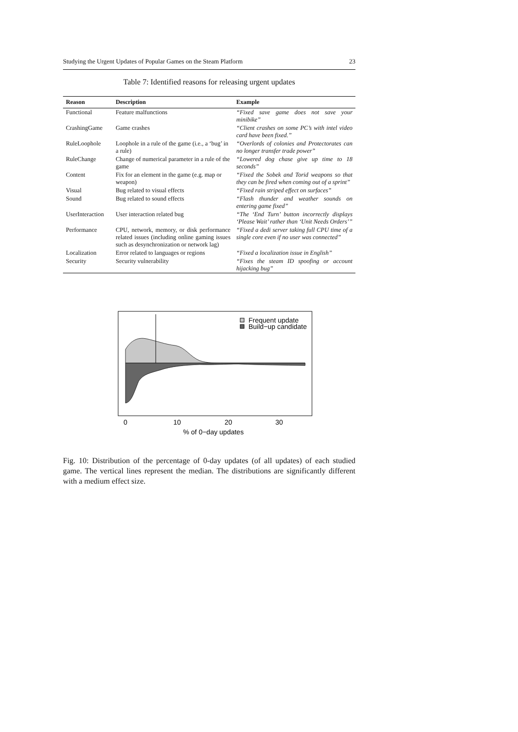Studying the Urgent Updates of Popular Games on the Steam Platform 23
Table 7: Identified reasons for releasing urgent updates
| Reason | Description | Example |
| --- | --- | --- |
| Functional | Feature malfunctions | “Fixed save game does not save your minibike” |
| CrashingGame | Game crashes | “Client crashes on some PC’s with intel video card have been fixed.” |
| RuleLoophole | Loophole in a rule of the game (i.e., a ‘bug’ in a rule) | “Overlords of colonies and Protectorates can no longer transfer trade power” |
| RuleChange | Change of numerical parameter in a rule of the game | “Lowered dog chase give up time to 18 seconds” |
| Content | Fix for an element in the game (e.g. map or weapon) | “Fixed the Sobek and Torid weapons so that they can be fired when coming out of a sprint” |
| Visual | Bug related to visual effects | “Fixed rain striped effect on surfaces” |
| Sound | Bug related to sound effects | “Flash thunder and weather sounds on entering game fixed” |
| UserInteraction | User interaction related bug | “The ‘End Turn’ button incorrectly displays ‘Please Wait’ rather than ‘Unit Needs Orders’” |
| Performance | CPU, network, memory, or disk performance related issues (including online gaming issues such as desynchronization or network lag) | “Fixed a dedi server taking full CPU time of a single core even if no user was connected” |
| Localization | Error related to languages or regions | “Fixed a localization issue in English” |
| Security | Security vulnerability | “Fixes the steam ID spoofing or account hijacking bug” |
Frequent update
Build−up candidate
0
10
20
30
% of 0−day updates
Fig. 10: Distribution of the percentage of 0-day updates (of all updates) of each studied game. The vertical lines represent the median. The distributions are significantly different with a medium effect size.